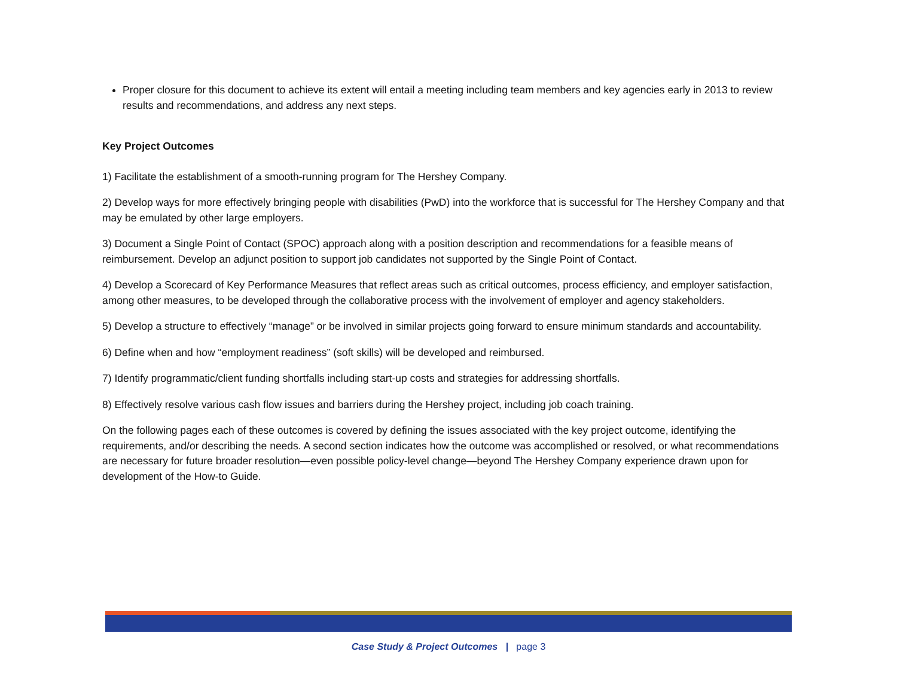Proper closure for this document to achieve its extent will entail a meeting including team members and key agencies early in 2013 to review results and recommendations, and address any next steps.
Key Project Outcomes
1) Facilitate the establishment of a smooth-running program for The Hershey Company.
2) Develop ways for more effectively bringing people with disabilities (PwD) into the workforce that is successful for The Hershey Company and that may be emulated by other large employers.
3) Document a Single Point of Contact (SPOC) approach along with a position description and recommendations for a feasible means of reimbursement. Develop an adjunct position to support job candidates not supported by the Single Point of Contact.
4) Develop a Scorecard of Key Performance Measures that reflect areas such as critical outcomes, process efficiency, and employer satisfaction, among other measures, to be developed through the collaborative process with the involvement of employer and agency stakeholders.
5) Develop a structure to effectively “manage” or be involved in similar projects going forward to ensure minimum standards and accountability.
6) Define when and how “employment readiness” (soft skills) will be developed and reimbursed.
7) Identify programmatic/client funding shortfalls including start-up costs and strategies for addressing shortfalls.
8) Effectively resolve various cash flow issues and barriers during the Hershey project, including job coach training.
On the following pages each of these outcomes is covered by defining the issues associated with the key project outcome, identifying the requirements, and/or describing the needs. A second section indicates how the outcome was accomplished or resolved, or what recommendations are necessary for future broader resolution—even possible policy-level change—beyond The Hershey Company experience drawn upon for development of the How-to Guide.
Case Study & Project Outcomes | page 3